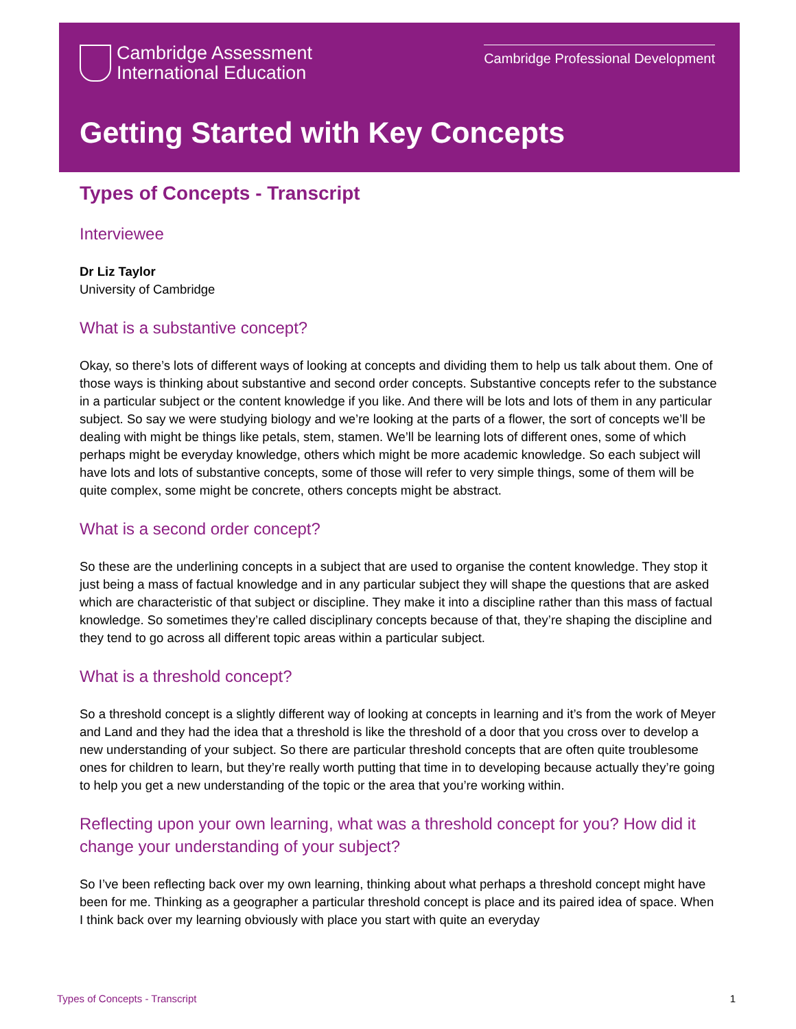Cambridge Assessment
International Education
Cambridge Professional Development
Getting Started with Key Concepts
Types of Concepts - Transcript
Interviewee
Dr Liz Taylor
University of Cambridge
What is a substantive concept?
Okay, so there’s lots of different ways of looking at concepts and dividing them to help us talk about them. One of those ways is thinking about substantive and second order concepts. Substantive concepts refer to the substance in a particular subject or the content knowledge if you like. And there will be lots and lots of them in any particular subject. So say we were studying biology and we’re looking at the parts of a flower, the sort of concepts we’ll be dealing with might be things like petals, stem, stamen. We’ll be learning lots of different ones, some of which perhaps might be everyday knowledge, others which might be more academic knowledge. So each subject will have lots and lots of substantive concepts, some of those will refer to very simple things, some of them will be quite complex, some might be concrete, others concepts might be abstract.
What is a second order concept?
So these are the underlining concepts in a subject that are used to organise the content knowledge. They stop it just being a mass of factual knowledge and in any particular subject they will shape the questions that are asked which are characteristic of that subject or discipline. They make it into a discipline rather than this mass of factual knowledge. So sometimes they’re called disciplinary concepts because of that, they’re shaping the discipline and they tend to go across all different topic areas within a particular subject.
What is a threshold concept?
So a threshold concept is a slightly different way of looking at concepts in learning and it’s from the work of Meyer and Land and they had the idea that a threshold is like the threshold of a door that you cross over to develop a new understanding of your subject. So there are particular threshold concepts that are often quite troublesome ones for children to learn, but they’re really worth putting that time in to developing because actually they’re going to help you get a new understanding of the topic or the area that you’re working within.
Reflecting upon your own learning, what was a threshold concept for you? How did it change your understanding of your subject?
So I’ve been reflecting back over my own learning, thinking about what perhaps a threshold concept might have been for me. Thinking as a geographer a particular threshold concept is place and its paired idea of space. When I think back over my learning obviously with place you start with quite an everyday
Types of Concepts - Transcript 1